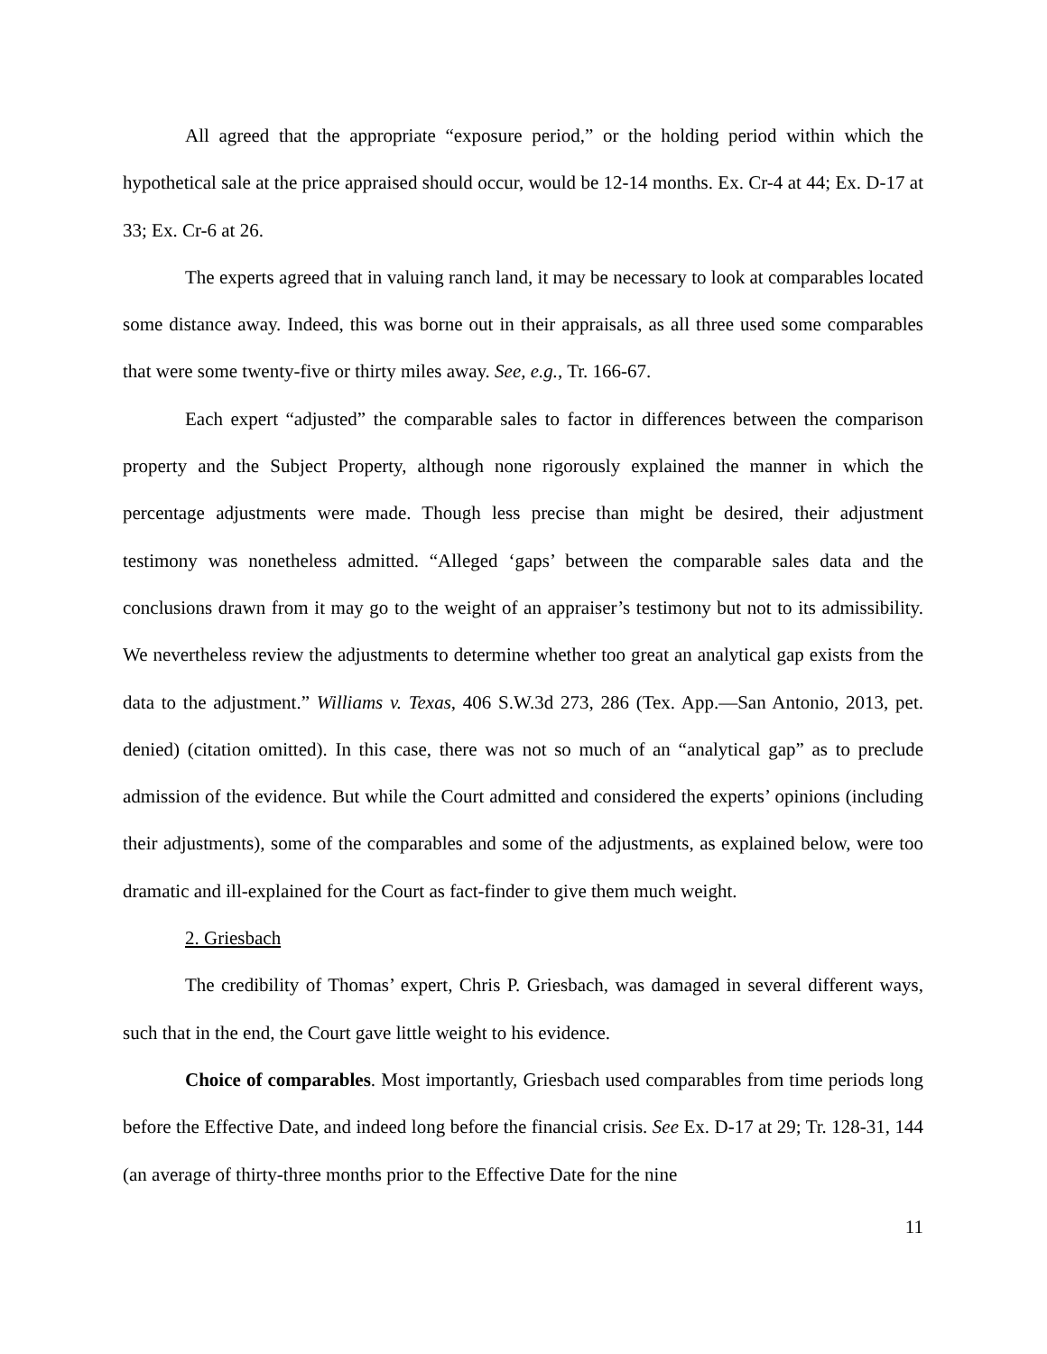All agreed that the appropriate “exposure period,” or the holding period within which the hypothetical sale at the price appraised should occur, would be 12-14 months. Ex. Cr-4 at 44; Ex. D-17 at 33; Ex. Cr-6 at 26.
The experts agreed that in valuing ranch land, it may be necessary to look at comparables located some distance away. Indeed, this was borne out in their appraisals, as all three used some comparables that were some twenty-five or thirty miles away. See, e.g., Tr. 166-67.
Each expert “adjusted” the comparable sales to factor in differences between the comparison property and the Subject Property, although none rigorously explained the manner in which the percentage adjustments were made. Though less precise than might be desired, their adjustment testimony was nonetheless admitted. “Alleged ‘gaps’ between the comparable sales data and the conclusions drawn from it may go to the weight of an appraiser’s testimony but not to its admissibility. We nevertheless review the adjustments to determine whether too great an analytical gap exists from the data to the adjustment.” Williams v. Texas, 406 S.W.3d 273, 286 (Tex. App.—San Antonio, 2013, pet. denied) (citation omitted). In this case, there was not so much of an “analytical gap” as to preclude admission of the evidence. But while the Court admitted and considered the experts’ opinions (including their adjustments), some of the comparables and some of the adjustments, as explained below, were too dramatic and ill-explained for the Court as fact-finder to give them much weight.
2. Griesbach
The credibility of Thomas’ expert, Chris P. Griesbach, was damaged in several different ways, such that in the end, the Court gave little weight to his evidence.
Choice of comparables. Most importantly, Griesbach used comparables from time periods long before the Effective Date, and indeed long before the financial crisis. See Ex. D-17 at 29; Tr. 128-31, 144 (an average of thirty-three months prior to the Effective Date for the nine
11